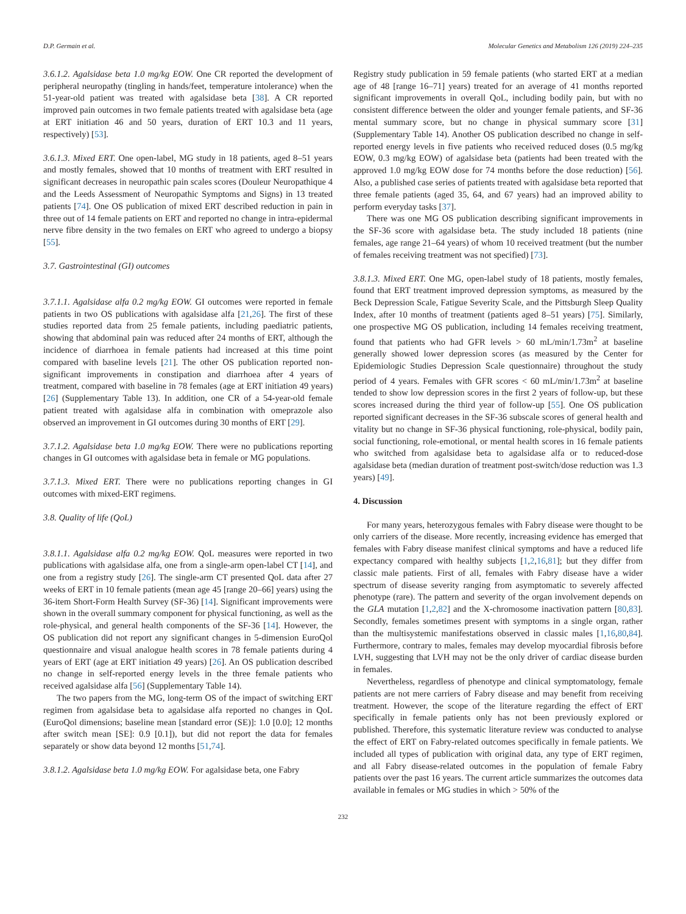D.P. Germain et al. Molecular Genetics and Metabolism 126 (2019) 224–235
3.6.1.2. Agalsidase beta 1.0 mg/kg EOW. One CR reported the development of peripheral neuropathy (tingling in hands/feet, temperature intolerance) when the 51-year-old patient was treated with agalsidase beta [38]. A CR reported improved pain outcomes in two female patients treated with agalsidase beta (age at ERT initiation 46 and 50 years, duration of ERT 10.3 and 11 years, respectively) [53].
3.6.1.3. Mixed ERT. One open-label, MG study in 18 patients, aged 8–51 years and mostly females, showed that 10 months of treatment with ERT resulted in significant decreases in neuropathic pain scales scores (Douleur Neuropathique 4 and the Leeds Assessment of Neuropathic Symptoms and Signs) in 13 treated patients [74]. One OS publication of mixed ERT described reduction in pain in three out of 14 female patients on ERT and reported no change in intra-epidermal nerve fibre density in the two females on ERT who agreed to undergo a biopsy [55].
3.7. Gastrointestinal (GI) outcomes
3.7.1.1. Agalsidase alfa 0.2 mg/kg EOW. GI outcomes were reported in female patients in two OS publications with agalsidase alfa [21,26]. The first of these studies reported data from 25 female patients, including paediatric patients, showing that abdominal pain was reduced after 24 months of ERT, although the incidence of diarrhoea in female patients had increased at this time point compared with baseline levels [21]. The other OS publication reported non-significant improvements in constipation and diarrhoea after 4 years of treatment, compared with baseline in 78 females (age at ERT initiation 49 years) [26] (Supplementary Table 13). In addition, one CR of a 54-year-old female patient treated with agalsidase alfa in combination with omeprazole also observed an improvement in GI outcomes during 30 months of ERT [29].
3.7.1.2. Agalsidase beta 1.0 mg/kg EOW. There were no publications reporting changes in GI outcomes with agalsidase beta in female or MG populations.
3.7.1.3. Mixed ERT. There were no publications reporting changes in GI outcomes with mixed-ERT regimens.
3.8. Quality of life (QoL)
3.8.1.1. Agalsidase alfa 0.2 mg/kg EOW. QoL measures were reported in two publications with agalsidase alfa, one from a single-arm open-label CT [14], and one from a registry study [26]. The single-arm CT presented QoL data after 27 weeks of ERT in 10 female patients (mean age 45 [range 20–66] years) using the 36-item Short-Form Health Survey (SF-36) [14]. Significant improvements were shown in the overall summary component for physical functioning, as well as the role-physical, and general health components of the SF-36 [14]. However, the OS publication did not report any significant changes in 5-dimension EuroQol questionnaire and visual analogue health scores in 78 female patients during 4 years of ERT (age at ERT initiation 49 years) [26]. An OS publication described no change in self-reported energy levels in the three female patients who received agalsidase alfa [56] (Supplementary Table 14).
The two papers from the MG, long-term OS of the impact of switching ERT regimen from agalsidase beta to agalsidase alfa reported no changes in QoL (EuroQol dimensions; baseline mean [standard error (SE)]: 1.0 [0.0]; 12 months after switch mean [SE]: 0.9 [0.1]), but did not report the data for females separately or show data beyond 12 months [51,74].
3.8.1.2. Agalsidase beta 1.0 mg/kg EOW. For agalsidase beta, one Fabry
Registry study publication in 59 female patients (who started ERT at a median age of 48 [range 16–71] years) treated for an average of 41 months reported significant improvements in overall QoL, including bodily pain, but with no consistent difference between the older and younger female patients, and SF-36 mental summary score, but no change in physical summary score [31] (Supplementary Table 14). Another OS publication described no change in self-reported energy levels in five patients who received reduced doses (0.5 mg/kg EOW, 0.3 mg/kg EOW) of agalsidase beta (patients had been treated with the approved 1.0 mg/kg EOW dose for 74 months before the dose reduction) [56]. Also, a published case series of patients treated with agalsidase beta reported that three female patients (aged 35, 64, and 67 years) had an improved ability to perform everyday tasks [37].
There was one MG OS publication describing significant improvements in the SF-36 score with agalsidase beta. The study included 18 patients (nine females, age range 21–64 years) of whom 10 received treatment (but the number of females receiving treatment was not specified) [73].
3.8.1.3. Mixed ERT. One MG, open-label study of 18 patients, mostly females, found that ERT treatment improved depression symptoms, as measured by the Beck Depression Scale, Fatigue Severity Scale, and the Pittsburgh Sleep Quality Index, after 10 months of treatment (patients aged 8–51 years) [75]. Similarly, one prospective MG OS publication, including 14 females receiving treatment, found that patients who had GFR levels > 60 mL/min/1.73m<sup>2</sup> at baseline generally showed lower depression scores (as measured by the Center for Epidemiologic Studies Depression Scale questionnaire) throughout the study period of 4 years. Females with GFR scores < 60 mL/min/1.73m<sup>2</sup> at baseline tended to show low depression scores in the first 2 years of follow-up, but these scores increased during the third year of follow-up [55]. One OS publication reported significant decreases in the SF-36 subscale scores of general health and vitality but no change in SF-36 physical functioning, role-physical, bodily pain, social functioning, role-emotional, or mental health scores in 16 female patients who switched from agalsidase beta to agalsidase alfa or to reduced-dose agalsidase beta (median duration of treatment post-switch/dose reduction was 1.3 years) [49].
4. Discussion
For many years, heterozygous females with Fabry disease were thought to be only carriers of the disease. More recently, increasing evidence has emerged that females with Fabry disease manifest clinical symptoms and have a reduced life expectancy compared with healthy subjects [1,2,16,81]; but they differ from classic male patients. First of all, females with Fabry disease have a wider spectrum of disease severity ranging from asymptomatic to severely affected phenotype (rare). The pattern and severity of the organ involvement depends on the GLA mutation [1,2,82] and the X-chromosome inactivation pattern [80,83]. Secondly, females sometimes present with symptoms in a single organ, rather than the multisystemic manifestations observed in classic males [1,16,80,84]. Furthermore, contrary to males, females may develop myocardial fibrosis before LVH, suggesting that LVH may not be the only driver of cardiac disease burden in females.
Nevertheless, regardless of phenotype and clinical symptomatology, female patients are not mere carriers of Fabry disease and may benefit from receiving treatment. However, the scope of the literature regarding the effect of ERT specifically in female patients only has not been previously explored or published. Therefore, this systematic literature review was conducted to analyse the effect of ERT on Fabry-related outcomes specifically in female patients. We included all types of publication with original data, any type of ERT regimen, and all Fabry disease-related outcomes in the population of female Fabry patients over the past 16 years. The current article summarizes the outcomes data available in females or MG studies in which > 50% of the
232